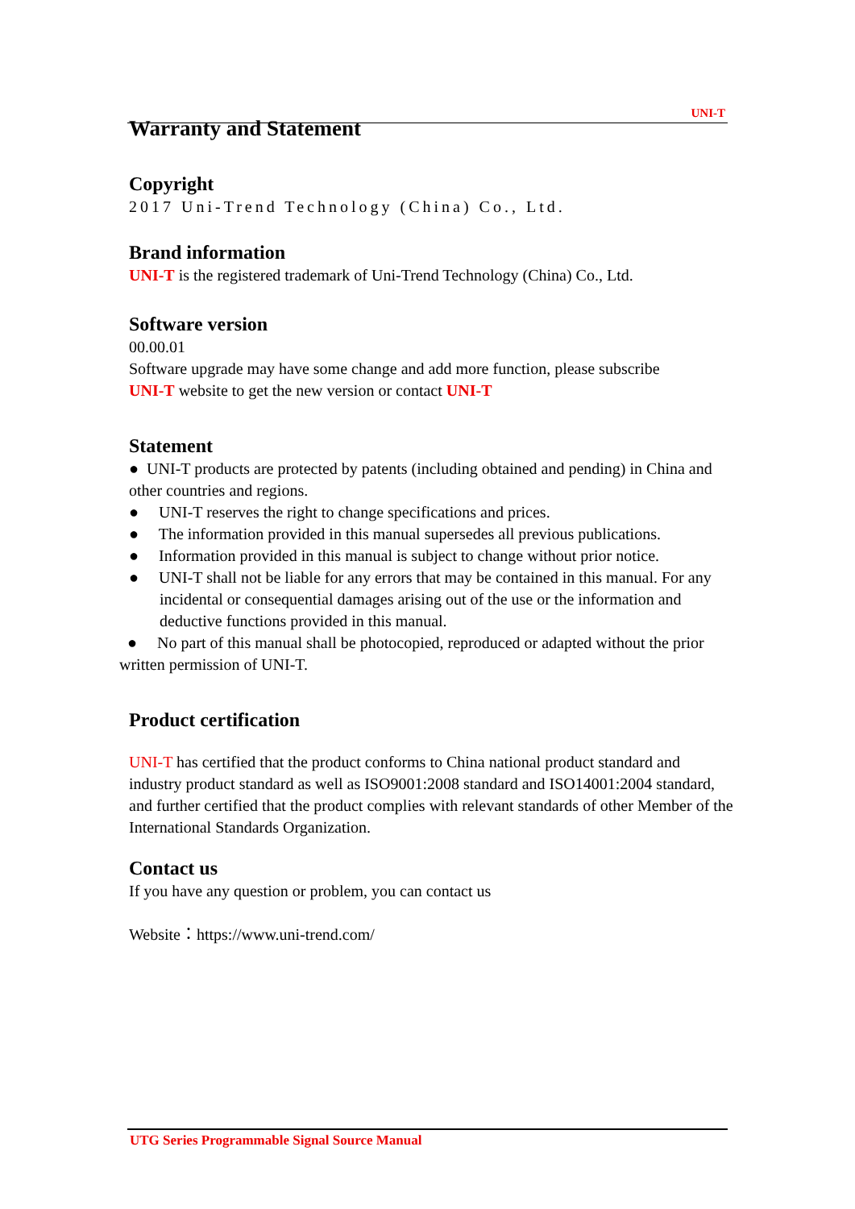UNI-T
Warranty and Statement
Copyright
2017 Uni-Trend Technology (China) Co., Ltd.
Brand information
UNI-T is the registered trademark of Uni-Trend Technology (China) Co., Ltd.
Software version
00.00.01
Software upgrade may have some change and add more function, please subscribe
UNI-T website to get the new version or contact UNI-T
Statement
● UNI-T products are protected by patents (including obtained and pending) in China and other countries and regions.
● UNI-T reserves the right to change specifications and prices.
● The information provided in this manual supersedes all previous publications.
● Information provided in this manual is subject to change without prior notice.
● UNI-T shall not be liable for any errors that may be contained in this manual. For any incidental or consequential damages arising out of the use or the information and deductive functions provided in this manual.
● No part of this manual shall be photocopied, reproduced or adapted without the prior written permission of UNI-T.
Product certification
UNI-T has certified that the product conforms to China national product standard and industry product standard as well as ISO9001:2008 standard and ISO14001:2004 standard, and further certified that the product complies with relevant standards of other Member of the International Standards Organization.
Contact us
If you have any question or problem, you can contact us
Website：https://www.uni-trend.com/
UTG Series Programmable Signal Source Manual